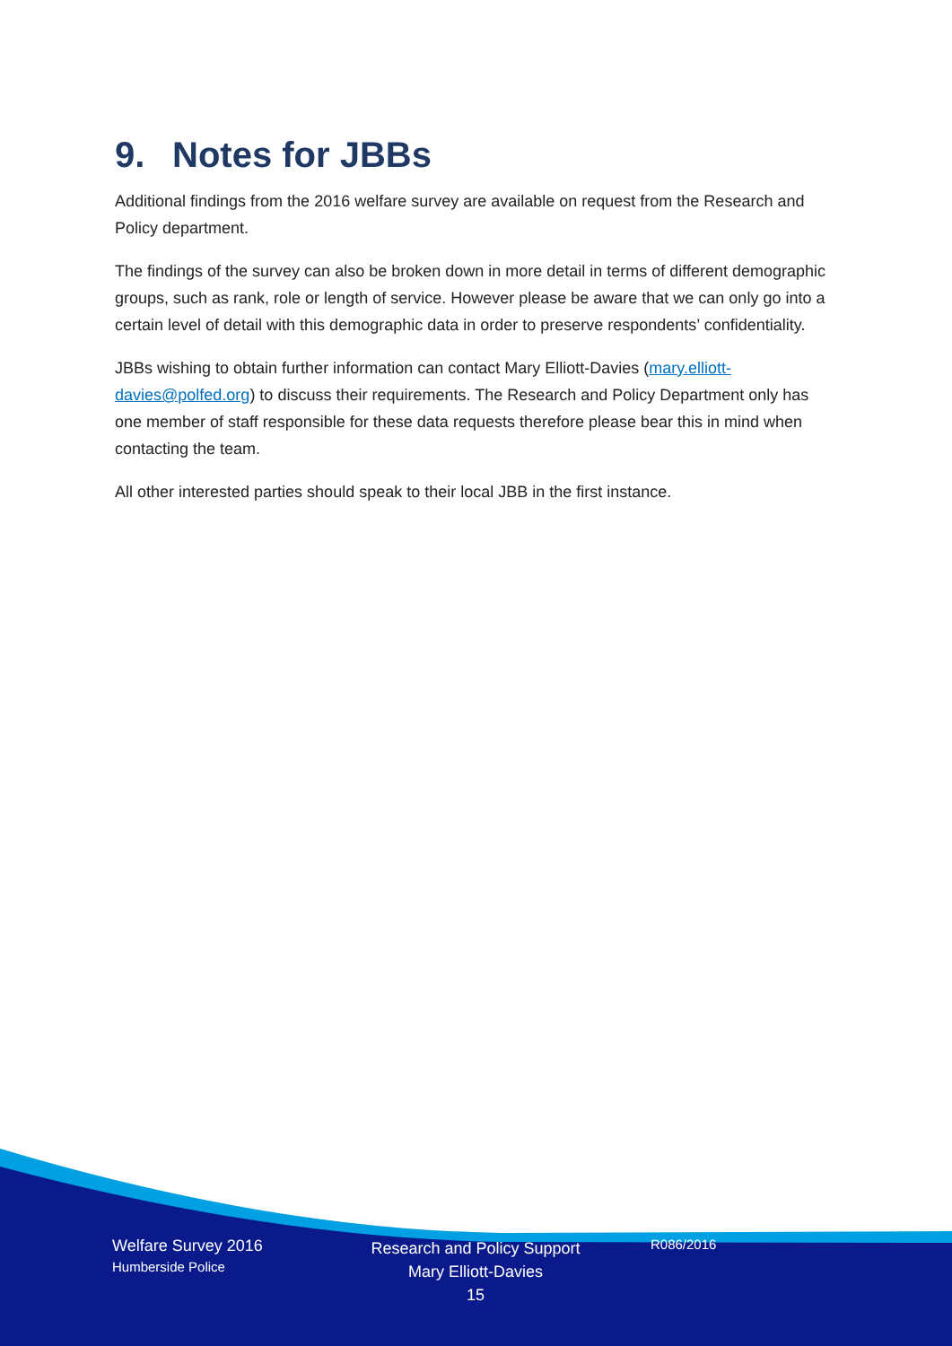9. Notes for JBBs
Additional findings from the 2016 welfare survey are available on request from the Research and Policy department.
The findings of the survey can also be broken down in more detail in terms of different demographic groups, such as rank, role or length of service. However please be aware that we can only go into a certain level of detail with this demographic data in order to preserve respondents’ confidentiality.
JBBs wishing to obtain further information can contact Mary Elliott-Davies (mary.elliott-davies@polfed.org) to discuss their requirements. The Research and Policy Department only has one member of staff responsible for these data requests therefore please bear this in mind when contacting the team.
All other interested parties should speak to their local JBB in the first instance.
Welfare Survey 2016
Humberside Police
Research and Policy Support
Mary Elliott-Davies
15
R086/2016